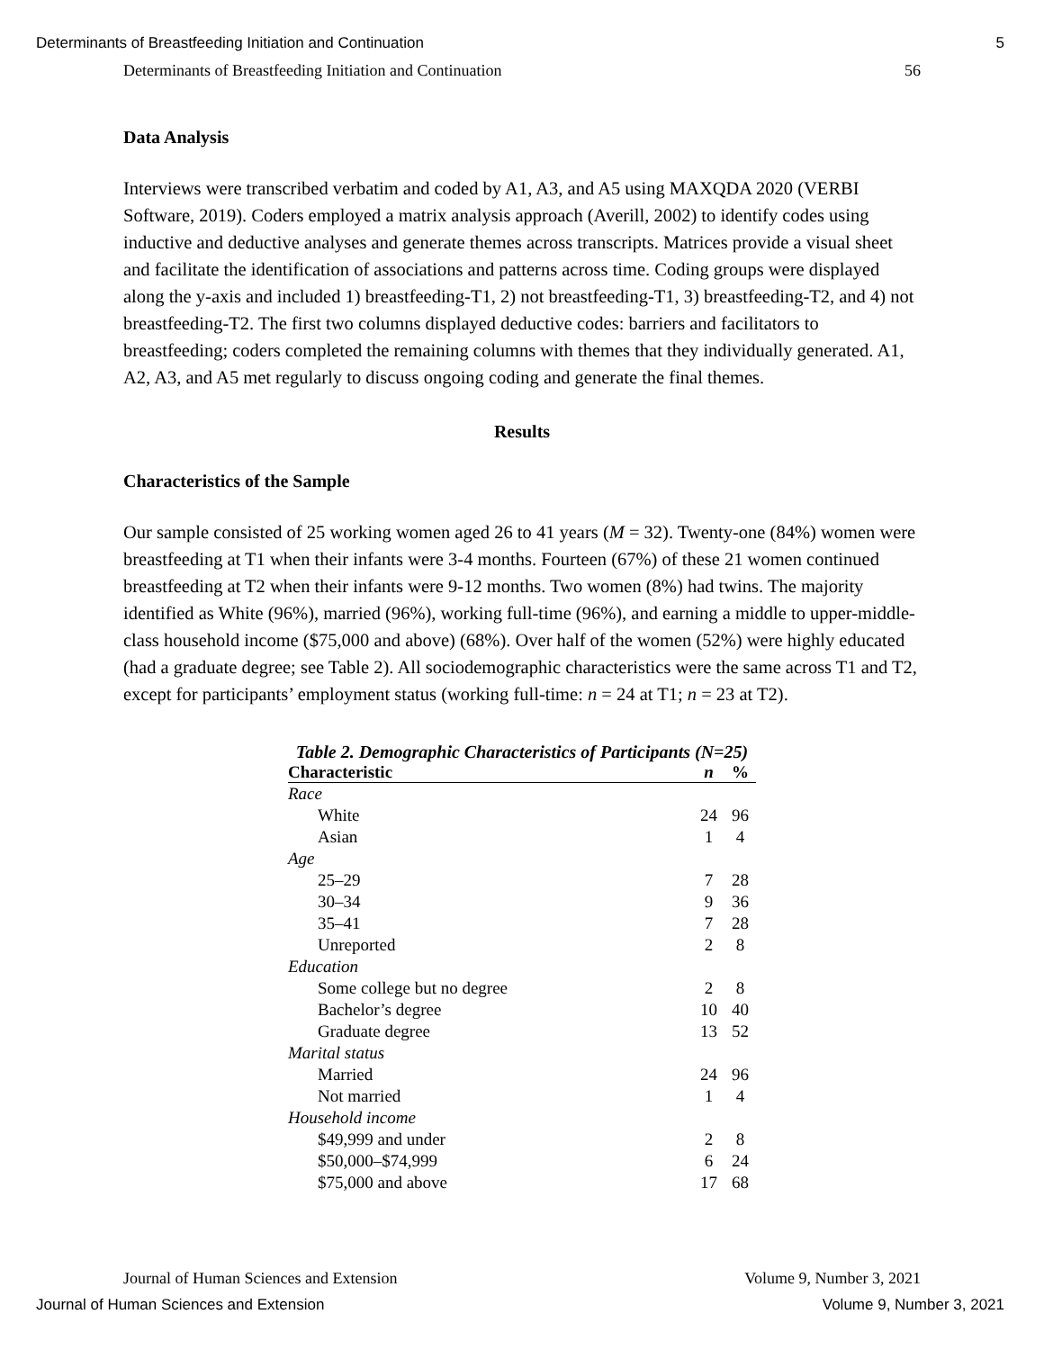Determinants of Breastfeeding Initiation and Continuation 5
Determinants of Breastfeeding Initiation and Continuation 56
Data Analysis
Interviews were transcribed verbatim and coded by A1, A3, and A5 using MAXQDA 2020 (VERBI Software, 2019). Coders employed a matrix analysis approach (Averill, 2002) to identify codes using inductive and deductive analyses and generate themes across transcripts. Matrices provide a visual sheet and facilitate the identification of associations and patterns across time. Coding groups were displayed along the y-axis and included 1) breastfeeding-T1, 2) not breastfeeding-T1, 3) breastfeeding-T2, and 4) not breastfeeding-T2. The first two columns displayed deductive codes: barriers and facilitators to breastfeeding; coders completed the remaining columns with themes that they individually generated. A1, A2, A3, and A5 met regularly to discuss ongoing coding and generate the final themes.
Results
Characteristics of the Sample
Our sample consisted of 25 working women aged 26 to 41 years (M = 32). Twenty-one (84%) women were breastfeeding at T1 when their infants were 3-4 months. Fourteen (67%) of these 21 women continued breastfeeding at T2 when their infants were 9-12 months. Two women (8%) had twins. The majority identified as White (96%), married (96%), working full-time (96%), and earning a middle to upper-middle-class household income ($75,000 and above) (68%). Over half of the women (52%) were highly educated (had a graduate degree; see Table 2). All sociodemographic characteristics were the same across T1 and T2, except for participants’ employment status (working full-time: n = 24 at T1; n = 23 at T2).
Table 2. Demographic Characteristics of Participants (N=25)
| Characteristic | n | % |
| --- | --- | --- |
| Race | | |
| White | 24 | 96 |
| Asian | 1 | 4 |
| Age | | |
| 25–29 | 7 | 28 |
| 30–34 | 9 | 36 |
| 35–41 | 7 | 28 |
| Unreported | 2 | 8 |
| Education | | |
| Some college but no degree | 2 | 8 |
| Bachelor’s degree | 10 | 40 |
| Graduate degree | 13 | 52 |
| Marital status | | |
| Married | 24 | 96 |
| Not married | 1 | 4 |
| Household income | | |
| $49,999 and under | 2 | 8 |
| $50,000–$74,999 | 6 | 24 |
| $75,000 and above | 17 | 68 |
Journal of Human Sciences and Extension Volume 9, Number 3, 2021
Journal of Human Sciences and Extension Volume 9, Number 3, 2021